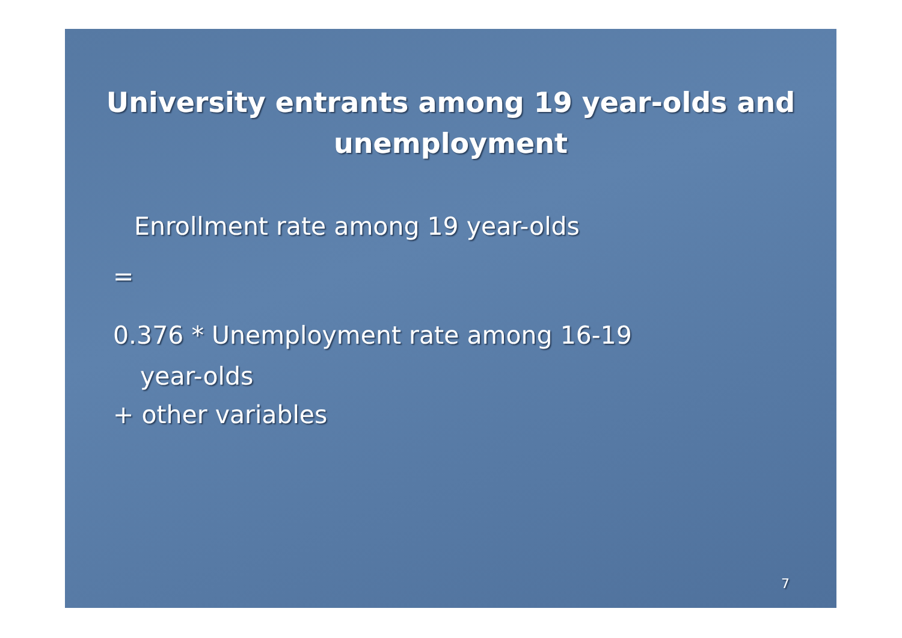University entrants among 19 year-olds and unemployment
Enrollment rate among 19 year-olds
=
0.376 * Unemployment rate among 16-19
year-olds
+ other variables
7